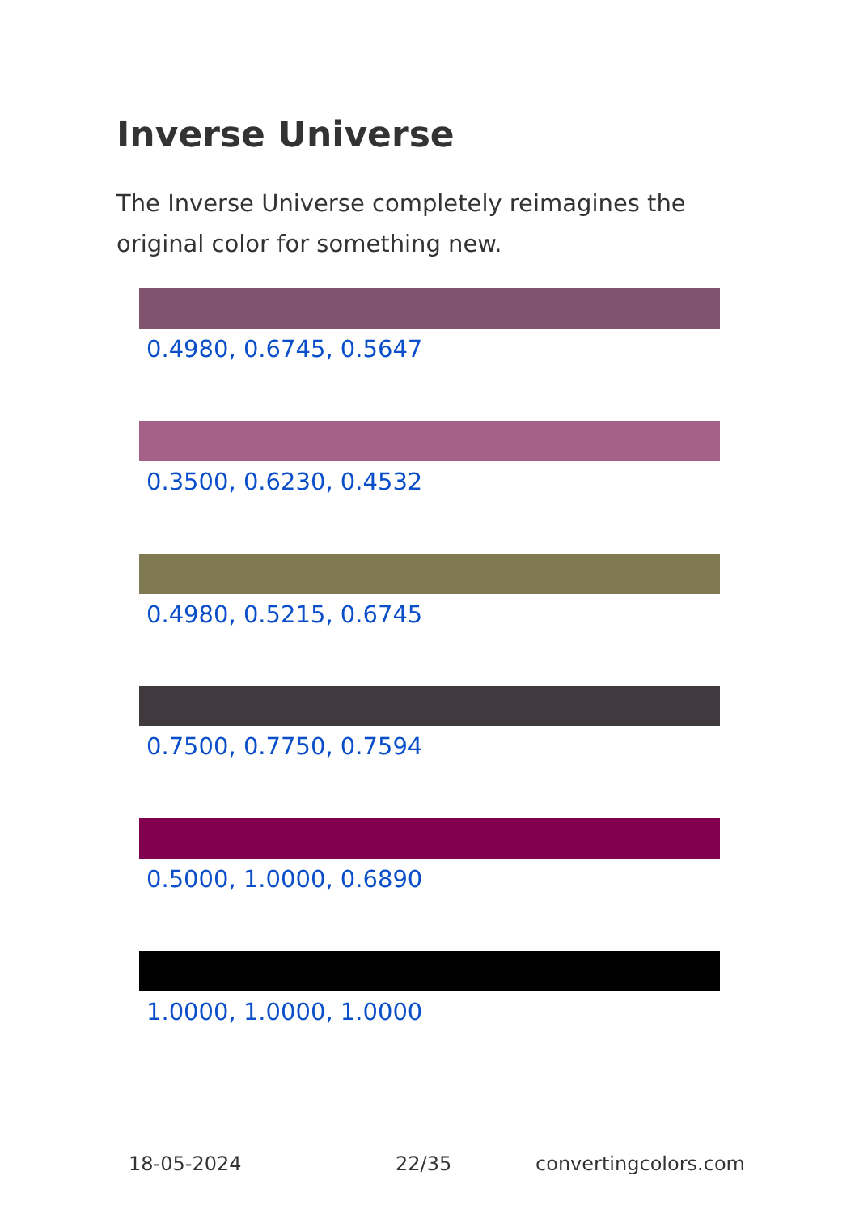Inverse Universe
The Inverse Universe completely reimagines the original color for something new.
0.4980, 0.6745, 0.5647
0.3500, 0.6230, 0.4532
0.4980, 0.5215, 0.6745
0.7500, 0.7750, 0.7594
0.5000, 1.0000, 0.6890
1.0000, 1.0000, 1.0000
18-05-2024 22/35 convertingcolors.com